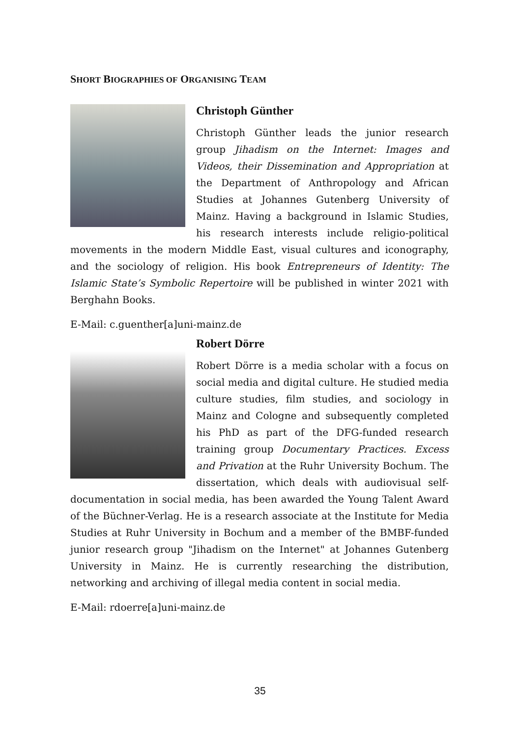SHORT BIOGRAPHIES OF ORGANISING TEAM
Christoph Günther
Christoph Günther leads the junior research group Jihadism on the Internet: Images and Videos, their Dissemination and Appropriation at the Department of Anthropology and African Studies at Johannes Gutenberg University of Mainz. Having a background in Islamic Studies, his research interests include religio-political movements in the modern Middle East, visual cultures and iconography, and the sociology of religion. His book Entrepreneurs of Identity: The Islamic State’s Symbolic Repertoire will be published in winter 2021 with Berghahn Books.
E-Mail: c.guenther[a]uni-mainz.de
Robert Dörre
Robert Dörre is a media scholar with a focus on social media and digital culture. He studied media culture studies, film studies, and sociology in Mainz and Cologne and subsequently completed his PhD as part of the DFG-funded research training group Documentary Practices. Excess and Privation at the Ruhr University Bochum. The dissertation, which deals with audiovisual self-documentation in social media, has been awarded the Young Talent Award of the Büchner-Verlag. He is a research associate at the Institute for Media Studies at Ruhr University in Bochum and a member of the BMBF-funded junior research group "Jihadism on the Internet" at Johannes Gutenberg University in Mainz. He is currently researching the distribution, networking and archiving of illegal media content in social media.
E-Mail: rdoerre[a]uni-mainz.de
35